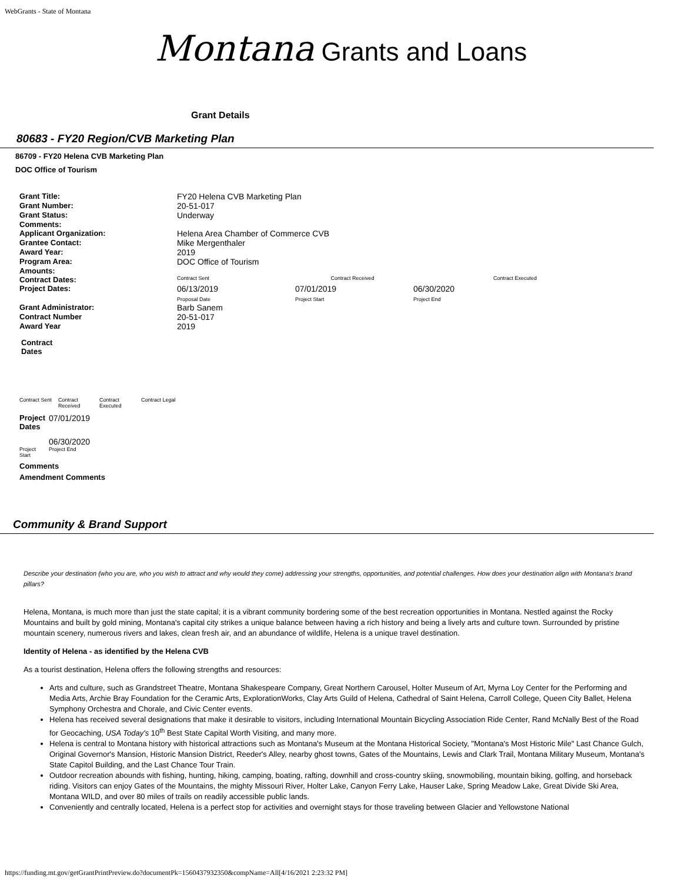WebGrants - State of Montana
Montana Grants and Loans
Grant Details
80683 - FY20 Region/CVB Marketing Plan
86709 - FY20 Helena CVB Marketing Plan
DOC Office of Tourism
| Grant Title: | FY20 Helena CVB Marketing Plan | | | |
| Grant Number: | 20-51-017 | | | |
| Grant Status: | Underway | | | |
| Comments: | | | | |
| Applicant Organization: | Helena Area Chamber of Commerce CVB | | | |
| Grantee Contact: | Mike Mergenthaler | | | |
| Award Year: | 2019 | | | |
| Program Area: | DOC Office of Tourism | | | |
| Amounts: | | | | |
| Contract Dates: | Contract Sent | Contract Received | | Contract Executed |
| Project Dates: | 06/13/2019 Proposal Date | 07/01/2019 Project Start | 06/30/2020 Project End | |
| Grant Administrator: | Barb Sanem | | | |
| Contract Number | 20-51-017 | | | |
| Award Year | 2019 | | | |
Contract
Dates
| Contract Sent | Contract Received | Contract Executed | Contract Legal |
| Project Dates | 07/01/2019 |
| | 06/30/2020 |
| Project Start | Project End |
Comments
Amendment Comments
Community & Brand Support
Describe your destination (who you are, who you wish to attract and why would they come) addressing your strengths, opportunities, and potential challenges. How does your destination align with Montana's brand pillars?
Helena, Montana, is much more than just the state capital; it is a vibrant community bordering some of the best recreation opportunities in Montana. Nestled against the Rocky Mountains and built by gold mining, Montana's capital city strikes a unique balance between having a rich history and being a lively arts and culture town. Surrounded by pristine mountain scenery, numerous rivers and lakes, clean fresh air, and an abundance of wildlife, Helena is a unique travel destination.
Identity of Helena - as identified by the Helena CVB
As a tourist destination, Helena offers the following strengths and resources:
Arts and culture, such as Grandstreet Theatre, Montana Shakespeare Company, Great Northern Carousel, Holter Museum of Art, Myrna Loy Center for the Performing and Media Arts, Archie Bray Foundation for the Ceramic Arts, ExplorationWorks, Clay Arts Guild of Helena, Cathedral of Saint Helena, Carroll College, Queen City Ballet, Helena Symphony Orchestra and Chorale, and Civic Center events.
Helena has received several designations that make it desirable to visitors, including International Mountain Bicycling Association Ride Center, Rand McNally Best of the Road for Geocaching, USA Today's 10<sup>th</sup> Best State Capital Worth Visiting, and many more.
Helena is central to Montana history with historical attractions such as Montana's Museum at the Montana Historical Society, "Montana's Most Historic Mile" Last Chance Gulch, Original Governor's Mansion, Historic Mansion District, Reeder's Alley, nearby ghost towns, Gates of the Mountains, Lewis and Clark Trail, Montana Military Museum, Montana's State Capitol Building, and the Last Chance Tour Train.
Outdoor recreation abounds with fishing, hunting, hiking, camping, boating, rafting, downhill and cross-country skiing, snowmobiling, mountain biking, golfing, and horseback riding. Visitors can enjoy Gates of the Mountains, the mighty Missouri River, Holter Lake, Canyon Ferry Lake, Hauser Lake, Spring Meadow Lake, Great Divide Ski Area, Montana WILD, and over 80 miles of trails on readily accessible public lands.
Conveniently and centrally located, Helena is a perfect stop for activities and overnight stays for those traveling between Glacier and Yellowstone National
https://funding.mt.gov/getGrantPrintPreview.do?documentPk=1560437932350&compName=All[4/16/2021 2:23:32 PM]